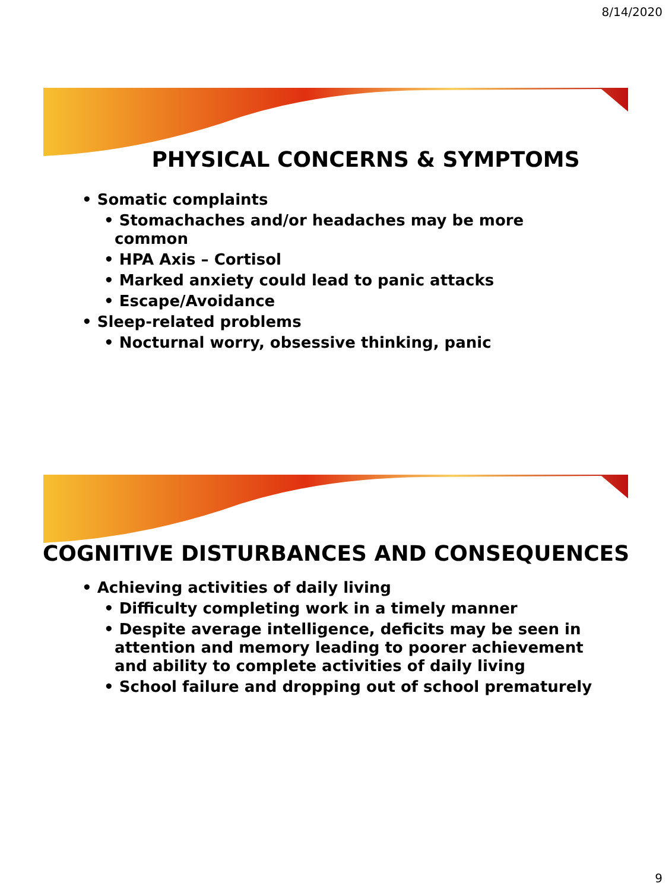8/14/2020
PHYSICAL CONCERNS & SYMPTOMS
• Somatic complaints
• Stomachaches and/or headaches may be more
common
• HPA Axis – Cortisol
• Marked anxiety could lead to panic attacks
• Escape/Avoidance
• Sleep-related problems
• Nocturnal worry, obsessive thinking, panic
COGNITIVE DISTURBANCES AND CONSEQUENCES
• Achieving activities of daily living
• Difficulty completing work in a timely manner
• Despite average intelligence, deficits may be seen in
attention and memory leading to poorer achievement
and ability to complete activities of daily living
• School failure and dropping out of school prematurely
9